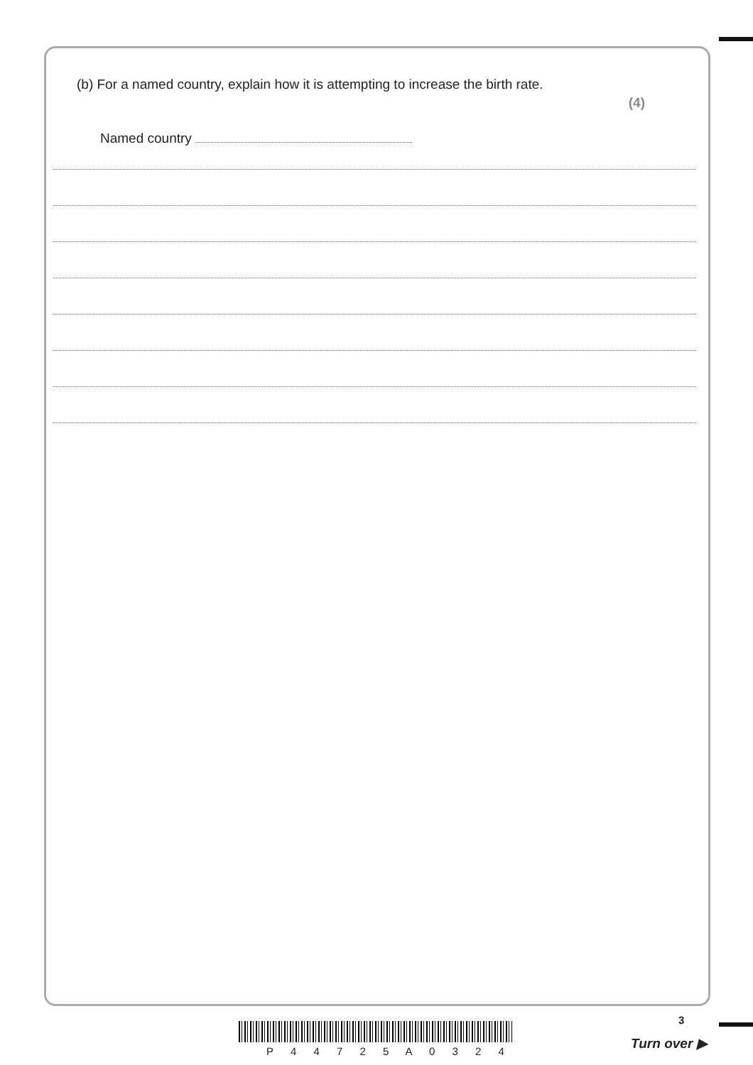(b) For a named country, explain how it is attempting to increase the birth rate. (4)
Named country
3
P 4 4 7 2 5 A 0 3 2 4
Turn over ▶